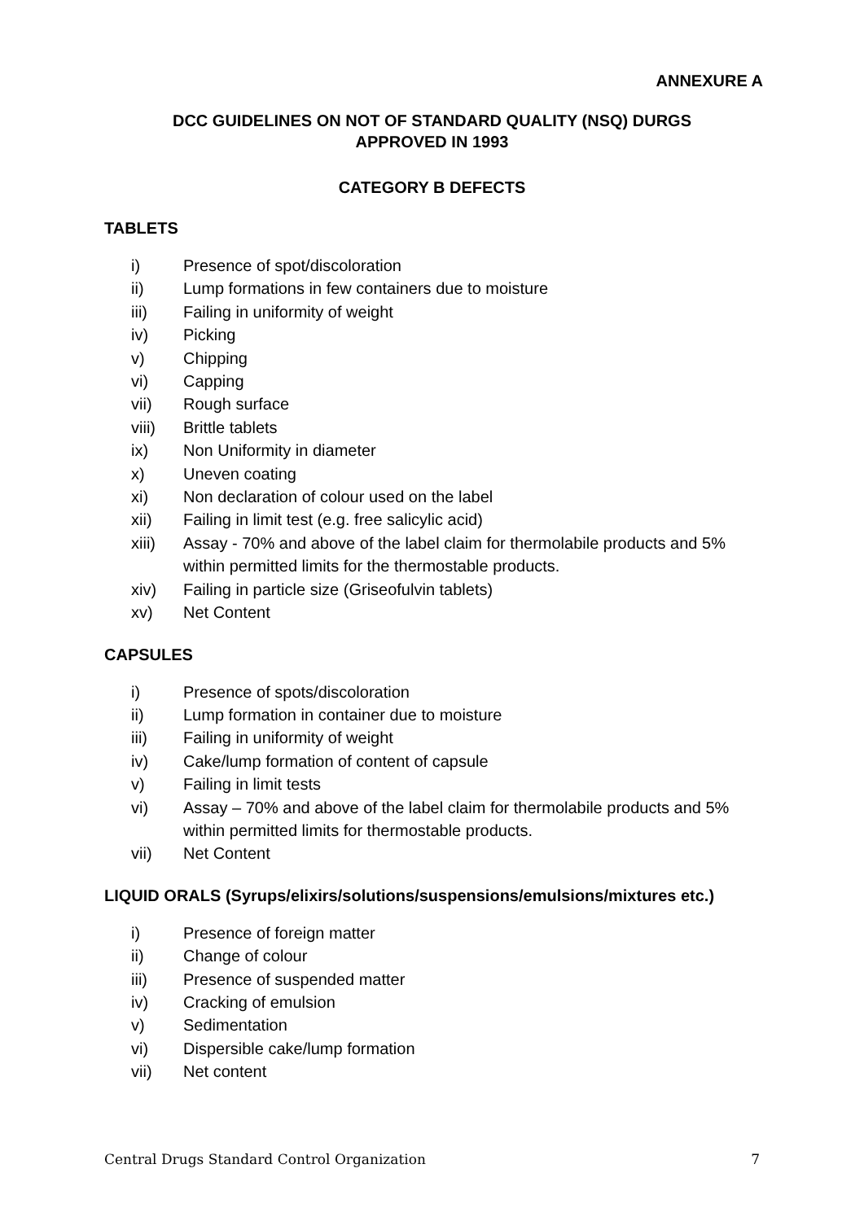ANNEXURE A
DCC GUIDELINES ON NOT OF STANDARD QUALITY (NSQ) DURGS
APPROVED IN 1993
CATEGORY B DEFECTS
TABLETS
i) Presence of spot/discoloration
ii) Lump formations in few containers due to moisture
iii) Failing in uniformity of weight
iv) Picking
v) Chipping
vi) Capping
vii) Rough surface
viii) Brittle tablets
ix) Non Uniformity in diameter
x) Uneven coating
xi) Non declaration of colour used on the label
xii) Failing in limit test (e.g. free salicylic acid)
xiii) Assay - 70% and above of the label claim for thermolabile products and 5% within permitted limits for the thermostable products.
xiv) Failing in particle size (Griseofulvin tablets)
xv) Net Content
CAPSULES
i) Presence of spots/discoloration
ii) Lump formation in container due to moisture
iii) Failing in uniformity of weight
iv) Cake/lump formation of content of capsule
v) Failing in limit tests
vi) Assay – 70% and above of the label claim for thermolabile products and 5% within permitted limits for thermostable products.
vii) Net Content
LIQUID ORALS (Syrups/elixirs/solutions/suspensions/emulsions/mixtures etc.)
i) Presence of foreign matter
ii) Change of colour
iii) Presence of suspended matter
iv) Cracking of emulsion
v) Sedimentation
vi) Dispersible cake/lump formation
vii) Net content
Central Drugs Standard Control Organization 7